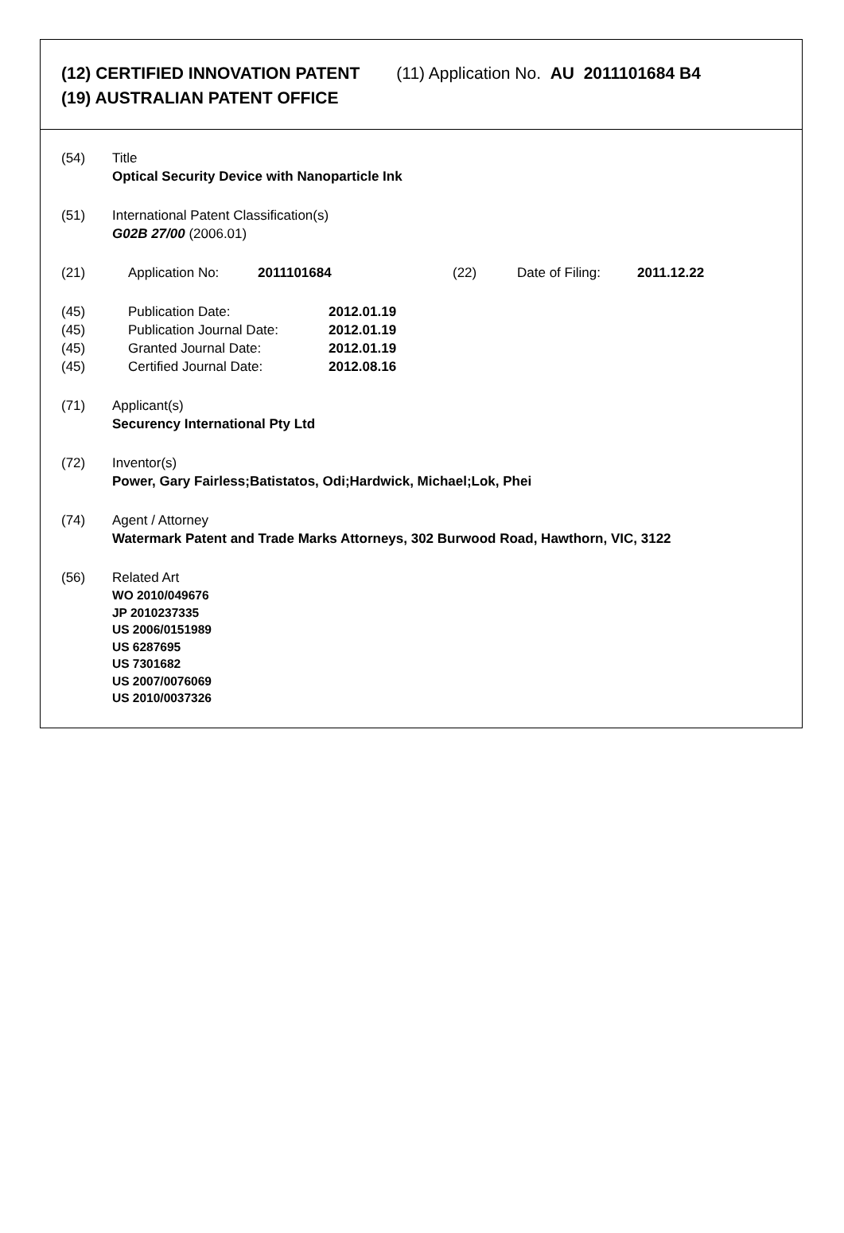(12) CERTIFIED INNOVATION PATENT (11) Application No. AU 2011101684 B4
(19) AUSTRALIAN PATENT OFFICE
(54) Title
Optical Security Device with Nanoparticle Ink
(51) International Patent Classification(s)
G02B 27/00 (2006.01)
(21) Application No: 2011101684 (22) Date of Filing:
2011.12.22
(45) Publication Date: 2012.01.19
(45) Publication Journal Date:
2012.01.19
(45) Granted Journal Date: 2012.01.19
(45) Certified Journal Date: 2012.08.16
(71) Applicant(s)
Securency International Pty Ltd
(72) Inventor(s)
Power, Gary Fairless;Batistatos, Odi;Hardwick, Michael;Lok, Phei
(74) Agent / Attorney
Watermark Patent and Trade Marks Attorneys, 302 Burwood Road, Hawthorn, VIC, 3122
(56) Related Art
WO 2010/049676
JP 2010237335
US 2006/0151989
US 6287695
US 7301682
US 2007/0076069
US 2010/0037326